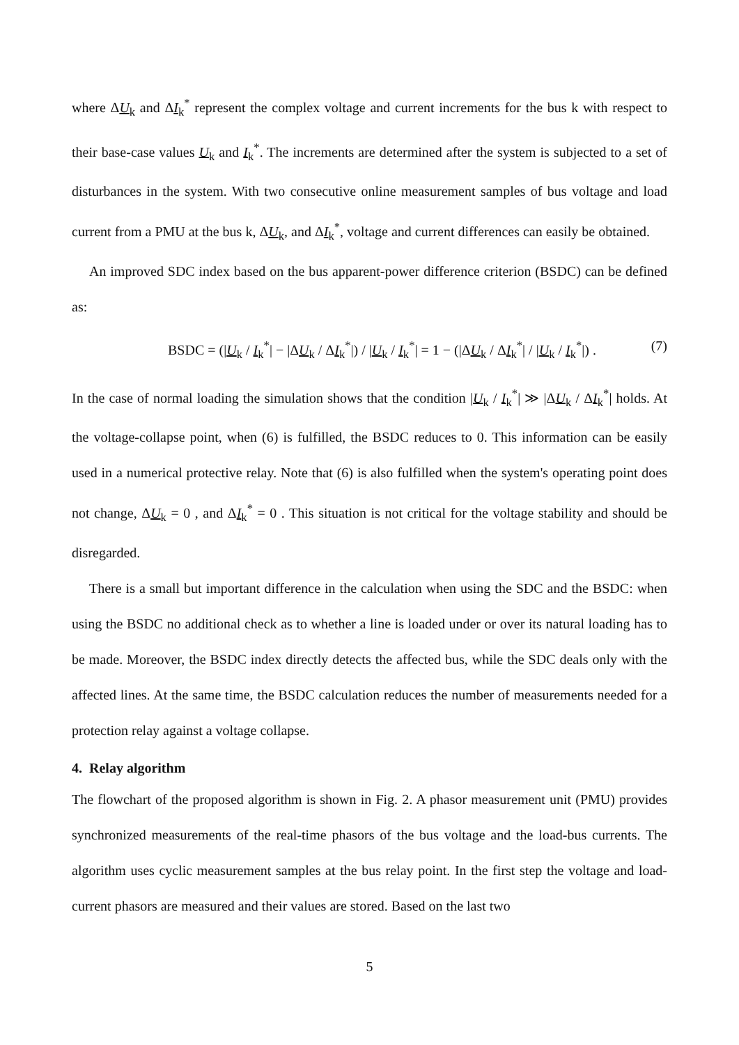where ΔU<sub>k</sub> and ΔI<sub>k</sub><sup>*</sup> represent the complex voltage and current increments for the bus k with respect to their base-case values U<sub>k</sub> and I<sub>k</sub><sup>*</sup>. The increments are determined after the system is subjected to a set of disturbances in the system. With two consecutive online measurement samples of bus voltage and load current from a PMU at the bus k, ΔU<sub>k</sub>, and ΔI<sub>k</sub><sup>*</sup>, voltage and current differences can easily be obtained.
An improved SDC index based on the bus apparent-power difference criterion (BSDC) can be defined as:
BSDC = (|U<sub>k</sub> / I<sub>k</sub><sup>*</sup>| − |ΔU<sub>k</sub> / ΔI<sub>k</sub><sup>*</sup>|) / |U<sub>k</sub> / I<sub>k</sub><sup>*</sup>| = 1 − (|ΔU<sub>k</sub> / ΔI<sub>k</sub><sup>*</sup>| / |U<sub>k</sub> / I<sub>k</sub><sup>*</sup>|) . (7)
In the case of normal loading the simulation shows that the condition |U<sub>k</sub> / I<sub>k</sub><sup>*</sup>| ≫ |ΔU<sub>k</sub> / ΔI<sub>k</sub><sup>*</sup>| holds. At the voltage-collapse point, when (6) is fulfilled, the BSDC reduces to 0. This information can be easily used in a numerical protective relay. Note that (6) is also fulfilled when the system's operating point does not change, ΔU<sub>k</sub> = 0 , and ΔI<sub>k</sub><sup>*</sup> = 0 . This situation is not critical for the voltage stability and should be disregarded.
There is a small but important difference in the calculation when using the SDC and the BSDC: when using the BSDC no additional check as to whether a line is loaded under or over its natural loading has to be made. Moreover, the BSDC index directly detects the affected bus, while the SDC deals only with the affected lines. At the same time, the BSDC calculation reduces the number of measurements needed for a protection relay against a voltage collapse.
4. Relay algorithm
The flowchart of the proposed algorithm is shown in Fig. 2. A phasor measurement unit (PMU) provides synchronized measurements of the real-time phasors of the bus voltage and the load-bus currents. The algorithm uses cyclic measurement samples at the bus relay point. In the first step the voltage and load-current phasors are measured and their values are stored. Based on the last two
5